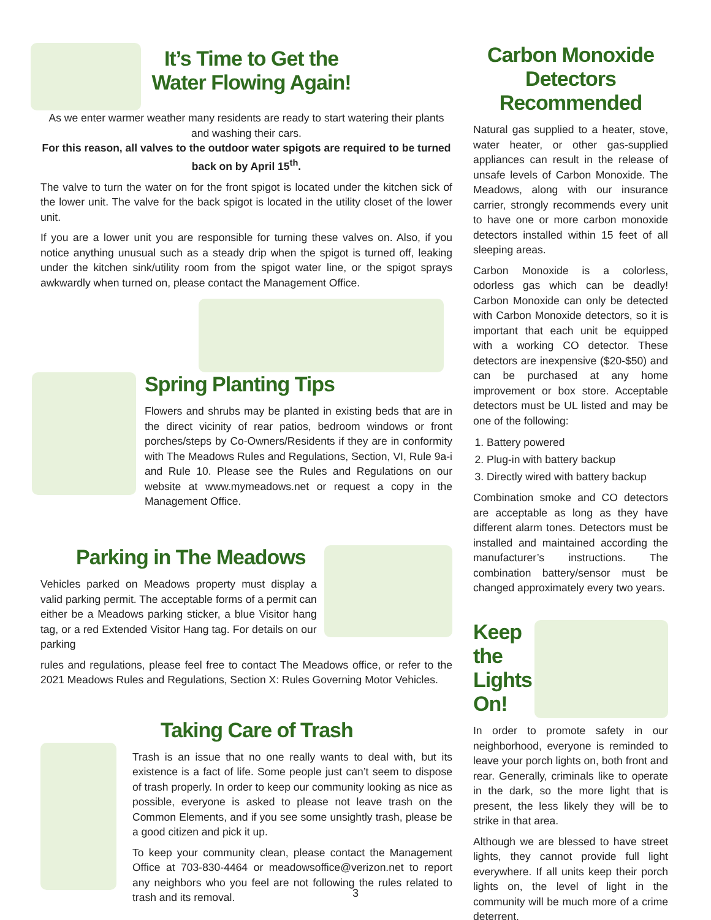It’s Time to Get the
Water Flowing Again!
As we enter warmer weather many residents are ready to start watering their plants and washing their cars.
For this reason, all valves to the outdoor water spigots are required to be turned back on by April 15<sup>th</sup>.
The valve to turn the water on for the front spigot is located under the kitchen sick of the lower unit. The valve for the back spigot is located in the utility closet of the lower unit.
If you are a lower unit you are responsible for turning these valves on. Also, if you notice anything unusual such as a steady drip when the spigot is turned off, leaking under the kitchen sink/utility room from the spigot water line, or the spigot sprays awkwardly when turned on, please contact the Management Office.
Spring Planting Tips
Flowers and shrubs may be planted in existing beds that are in the direct vicinity of rear patios, bedroom windows or front porches/steps by Co-Owners/Residents if they are in conformity with The Meadows Rules and Regulations, Section, VI, Rule 9a-i and Rule 10. Please see the Rules and Regulations on our website at www.mymeadows.net or request a copy in the Management Office.
Parking in The Meadows
Vehicles parked on Meadows property must display a valid parking permit. The acceptable forms of a permit can either be a Meadows parking sticker, a blue Visitor hang tag, or a red Extended Visitor Hang tag. For details on our parking
rules and regulations, please feel free to contact The Meadows office, or refer to the 2021 Meadows Rules and Regulations, Section X: Rules Governing Motor Vehicles.
Taking Care of Trash
Trash is an issue that no one really wants to deal with, but its existence is a fact of life. Some people just can’t seem to dispose of trash properly. In order to keep our community looking as nice as possible, everyone is asked to please not leave trash on the Common Elements, and if you see some unsightly trash, please be a good citizen and pick it up.
To keep your community clean, please contact the Management Office at 703-830-4464 or meadowsoffice@verizon.net to report any neighbors who you feel are not following the rules related to trash and its removal.
Carbon Monoxide
Detectors
Recommended
Natural gas supplied to a heater, stove, water heater, or other gas-supplied appliances can result in the release of unsafe levels of Carbon Monoxide. The Meadows, along with our insurance carrier, strongly recommends every unit to have one or more carbon monoxide detectors installed within 15 feet of all sleeping areas.
Carbon Monoxide is a colorless, odorless gas which can be deadly! Carbon Monoxide can only be detected with Carbon Monoxide detectors, so it is important that each unit be equipped with a working CO detector. These detectors are inexpensive ($20-$50) and can be purchased at any home improvement or box store. Acceptable detectors must be UL listed and may be one of the following:
1. Battery powered
2. Plug-in with battery backup
3. Directly wired with battery backup
Combination smoke and CO detectors are acceptable as long as they have different alarm tones. Detectors must be installed and maintained according the manufacturer’s instructions. The combination battery/sensor must be changed approximately every two years.
Keep the Lights On!
In order to promote safety in our neighborhood, everyone is reminded to leave your porch lights on, both front and rear. Generally, criminals like to operate in the dark, so the more light that is present, the less likely they will be to strike in that area.
Although we are blessed to have street lights, they cannot provide full light everywhere. If all units keep their porch lights on, the level of light in the community will be much more of a crime deterrent.
3